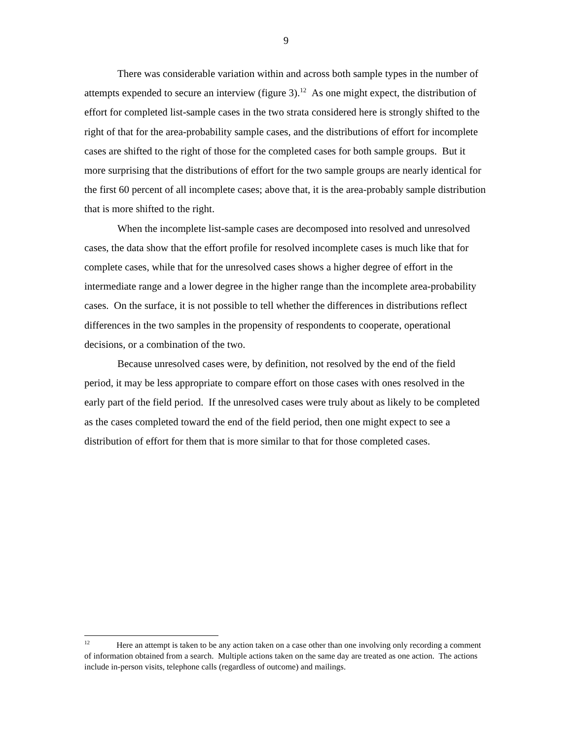9
There was considerable variation within and across both sample types in the number of attempts expended to secure an interview (figure 3).<sup>12</sup> As one might expect, the distribution of effort for completed list-sample cases in the two strata considered here is strongly shifted to the right of that for the area-probability sample cases, and the distributions of effort for incomplete cases are shifted to the right of those for the completed cases for both sample groups. But it more surprising that the distributions of effort for the two sample groups are nearly identical for the first 60 percent of all incomplete cases; above that, it is the area-probably sample distribution that is more shifted to the right.
When the incomplete list-sample cases are decomposed into resolved and unresolved cases, the data show that the effort profile for resolved incomplete cases is much like that for complete cases, while that for the unresolved cases shows a higher degree of effort in the intermediate range and a lower degree in the higher range than the incomplete area-probability cases. On the surface, it is not possible to tell whether the differences in distributions reflect differences in the two samples in the propensity of respondents to cooperate, operational decisions, or a combination of the two.
Because unresolved cases were, by definition, not resolved by the end of the field period, it may be less appropriate to compare effort on those cases with ones resolved in the early part of the field period. If the unresolved cases were truly about as likely to be completed as the cases completed toward the end of the field period, then one might expect to see a distribution of effort for them that is more similar to that for those completed cases.
<sup>12</sup> Here an attempt is taken to be any action taken on a case other than one involving only recording a comment of information obtained from a search. Multiple actions taken on the same day are treated as one action. The actions include in-person visits, telephone calls (regardless of outcome) and mailings.